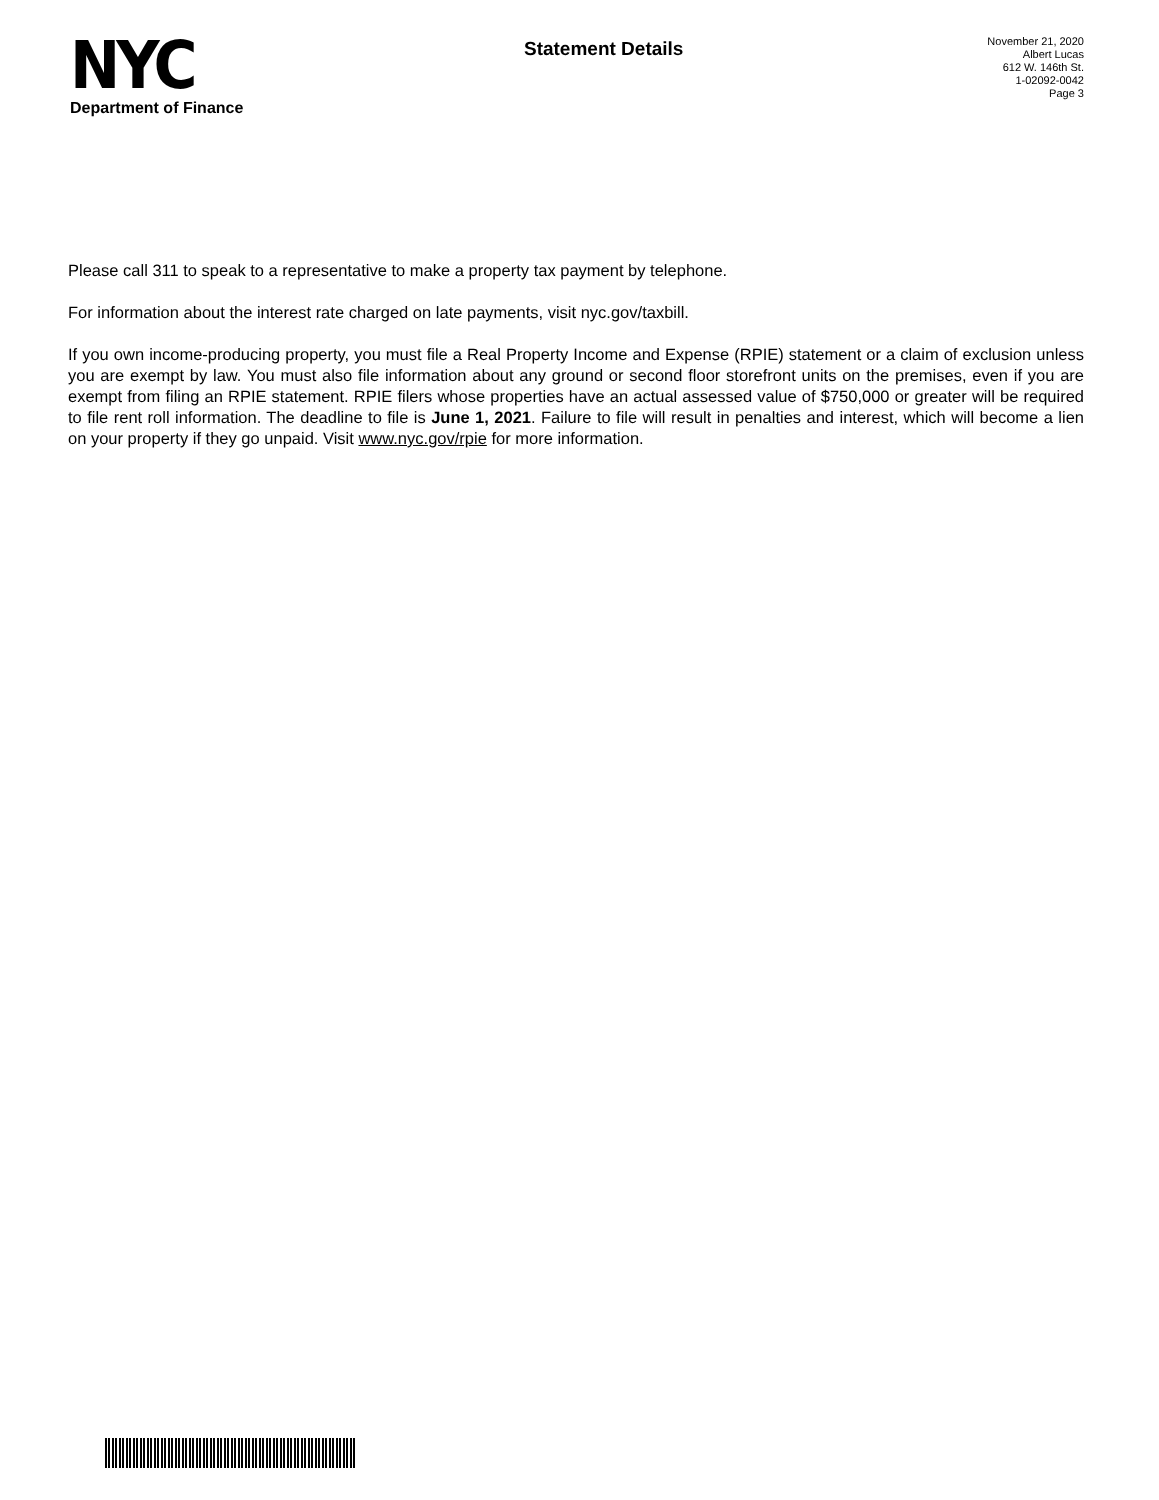NYC
Department of Finance
Statement Details
November 21, 2020
Albert Lucas
612 W. 146th St.
1-02092-0042
Page 3
Please call 311 to speak to a representative to make a property tax payment by telephone.
For information about the interest rate charged on late payments, visit nyc.gov/taxbill.
If you own income-producing property, you must file a Real Property Income and Expense (RPIE) statement or a claim of exclusion unless you are exempt by law. You must also file information about any ground or second floor storefront units on the premises, even if you are exempt from filing an RPIE statement. RPIE filers whose properties have an actual assessed value of $750,000 or greater will be required to file rent roll information. The deadline to file is June 1, 2021. Failure to file will result in penalties and interest, which will become a lien on your property if they go unpaid. Visit www.nyc.gov/rpie for more information.